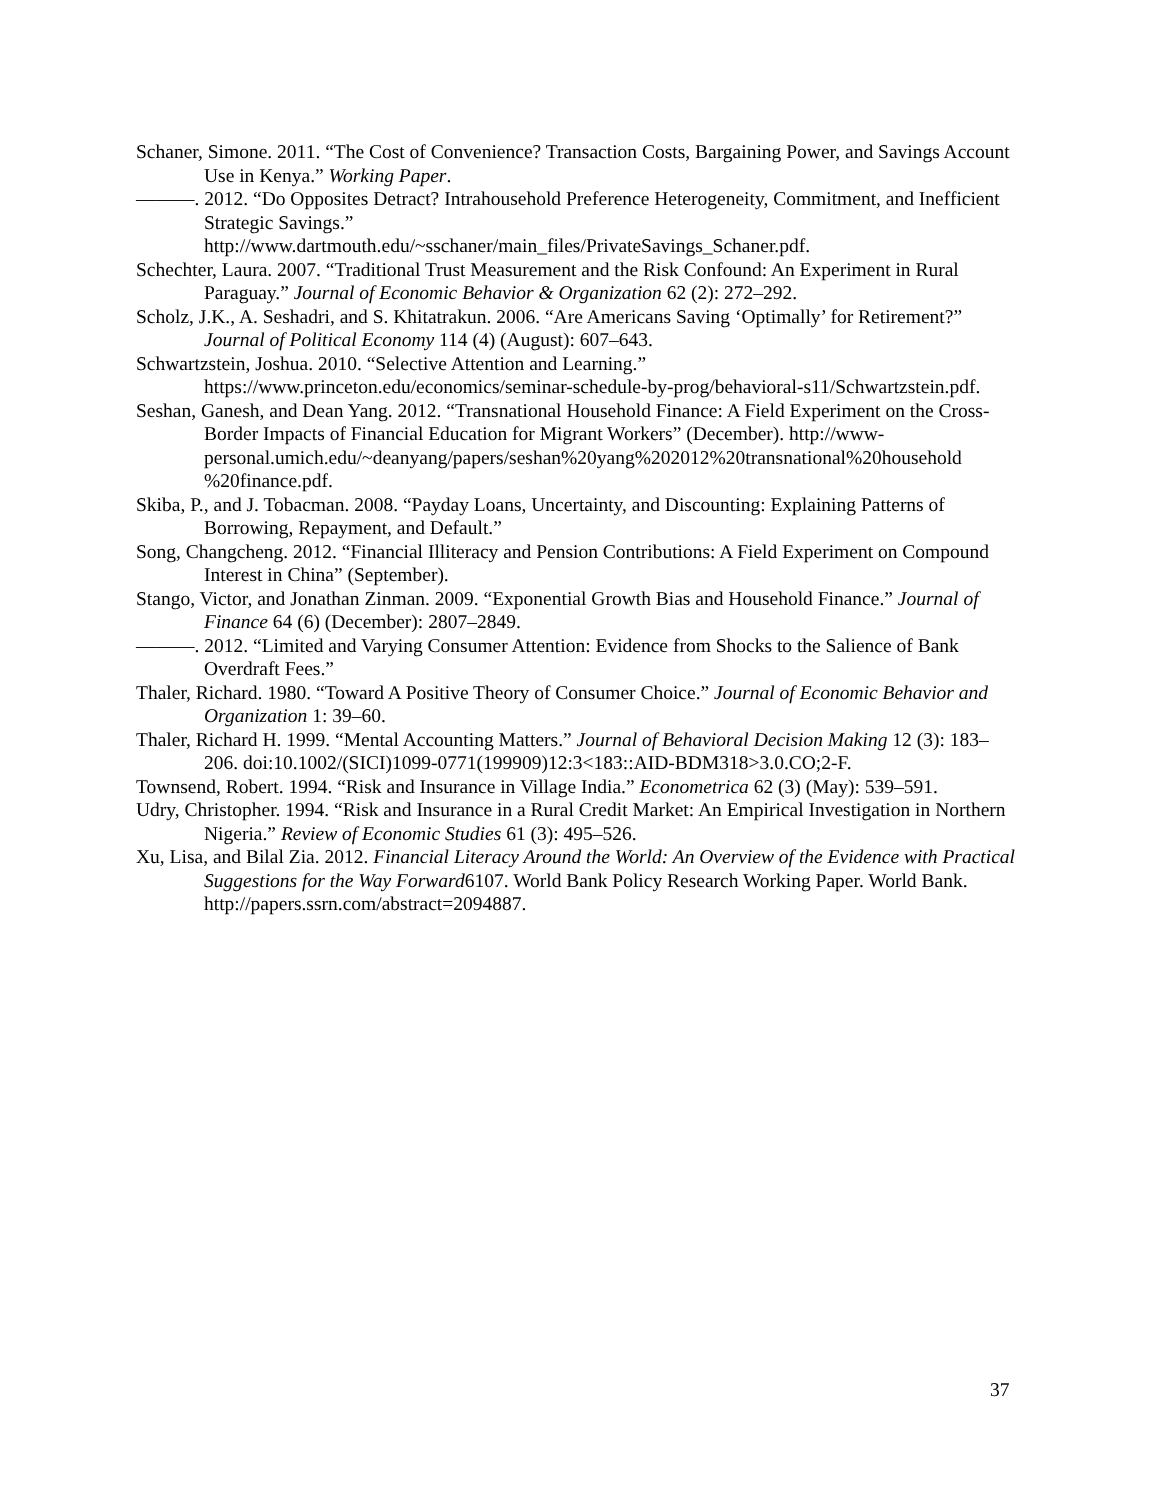Schaner, Simone. 2011. “The Cost of Convenience? Transaction Costs, Bargaining Power, and Savings Account Use in Kenya.” Working Paper.
———. 2012. “Do Opposites Detract? Intrahousehold Preference Heterogeneity, Commitment, and Inefficient Strategic Savings.”
http://www.dartmouth.edu/~sschaner/main_files/PrivateSavings_Schaner.pdf.
Schechter, Laura. 2007. “Traditional Trust Measurement and the Risk Confound: An Experiment in Rural Paraguay.” Journal of Economic Behavior & Organization 62 (2): 272–292.
Scholz, J.K., A. Seshadri, and S. Khitatrakun. 2006. “Are Americans Saving ‘Optimally’ for Retirement?” Journal of Political Economy 114 (4) (August): 607–643.
Schwartzstein, Joshua. 2010. “Selective Attention and Learning.”
https://www.princeton.edu/economics/seminar-schedule-by-prog/behavioral-s11/Schwartzstein.pdf.
Seshan, Ganesh, and Dean Yang. 2012. “Transnational Household Finance: A Field Experiment on the Cross-Border Impacts of Financial Education for Migrant Workers” (December). http://www-personal.umich.edu/~deanyang/papers/seshan%20yang%202012%20transnational%20household %20finance.pdf.
Skiba, P., and J. Tobacman. 2008. “Payday Loans, Uncertainty, and Discounting: Explaining Patterns of Borrowing, Repayment, and Default.”
Song, Changcheng. 2012. “Financial Illiteracy and Pension Contributions: A Field Experiment on Compound Interest in China” (September).
Stango, Victor, and Jonathan Zinman. 2009. “Exponential Growth Bias and Household Finance.” Journal of Finance 64 (6) (December): 2807–2849.
———. 2012. “Limited and Varying Consumer Attention: Evidence from Shocks to the Salience of Bank Overdraft Fees.”
Thaler, Richard. 1980. “Toward A Positive Theory of Consumer Choice.” Journal of Economic Behavior and Organization 1: 39–60.
Thaler, Richard H. 1999. “Mental Accounting Matters.” Journal of Behavioral Decision Making 12 (3): 183–206. doi:10.1002/(SICI)1099-0771(199909)12:3<183::AID-BDM318>3.0.CO;2-F.
Townsend, Robert. 1994. “Risk and Insurance in Village India.” Econometrica 62 (3) (May): 539–591.
Udry, Christopher. 1994. “Risk and Insurance in a Rural Credit Market: An Empirical Investigation in Northern Nigeria.” Review of Economic Studies 61 (3): 495–526.
Xu, Lisa, and Bilal Zia. 2012. Financial Literacy Around the World: An Overview of the Evidence with Practical Suggestions for the Way Forward6107. World Bank Policy Research Working Paper. World Bank. http://papers.ssrn.com/abstract=2094887.
37